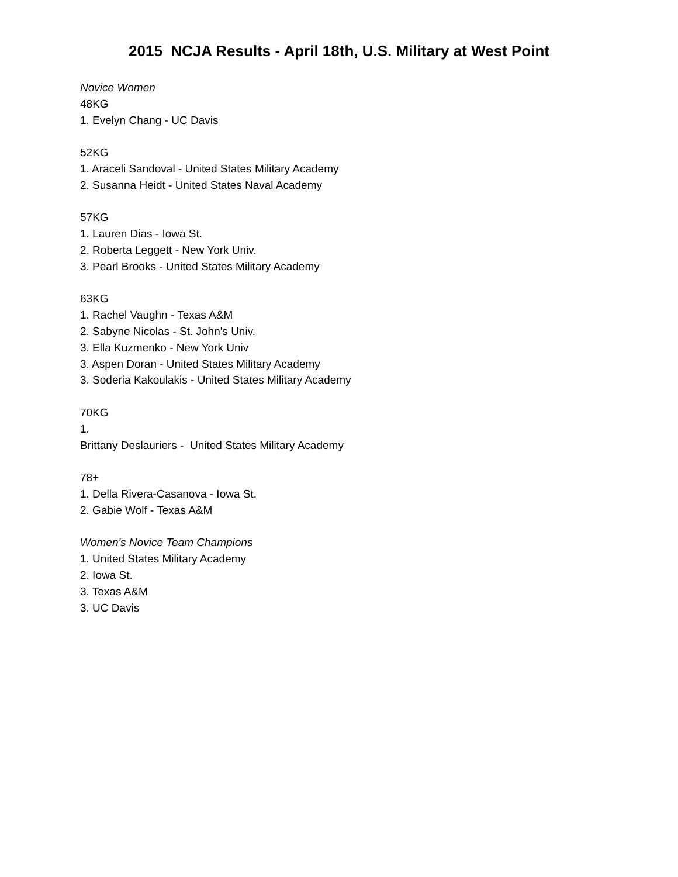2015 NCJA Results - April 18th, U.S. Military at West Point
Novice Women
48KG
1. Evelyn Chang - UC Davis
52KG
1. Araceli Sandoval - United States Military Academy
2. Susanna Heidt - United States Naval Academy
57KG
1. Lauren Dias - Iowa St.
2. Roberta Leggett - New York Univ.
3. Pearl Brooks - United States Military Academy
63KG
1. Rachel Vaughn - Texas A&M
2. Sabyne Nicolas - St. John's Univ.
3. Ella Kuzmenko - New York Univ
3. Aspen Doran - United States Military Academy
3. Soderia Kakoulakis - United States Military Academy
70KG
1.
Brittany Deslauriers - United States Military Academy
78+
1. Della Rivera-Casanova - Iowa St.
2. Gabie Wolf - Texas A&M
Women's Novice Team Champions
1. United States Military Academy
2. Iowa St.
3. Texas A&M
3. UC Davis